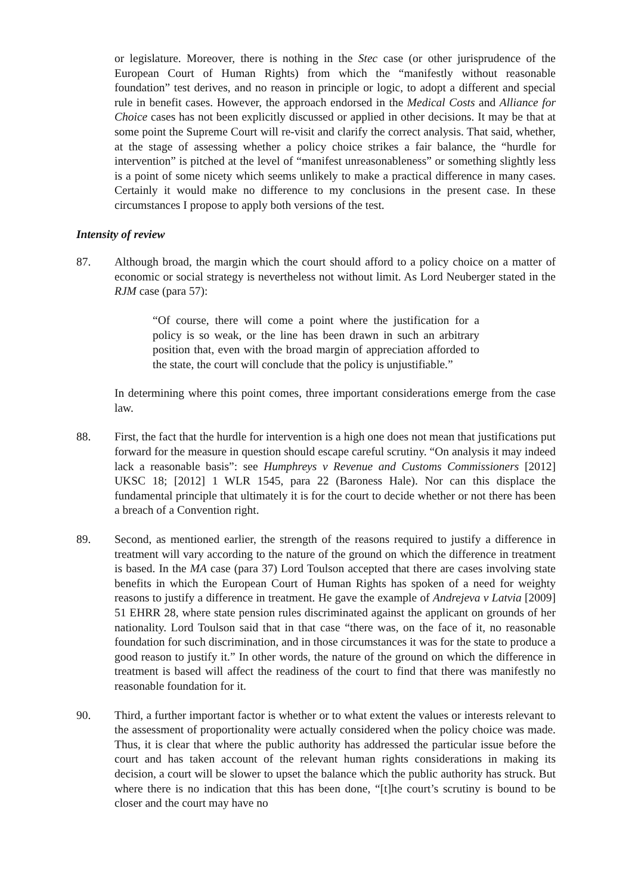or legislature. Moreover, there is nothing in the Stec case (or other jurisprudence of the European Court of Human Rights) from which the “manifestly without reasonable foundation” test derives, and no reason in principle or logic, to adopt a different and special rule in benefit cases. However, the approach endorsed in the Medical Costs and Alliance for Choice cases has not been explicitly discussed or applied in other decisions. It may be that at some point the Supreme Court will re-visit and clarify the correct analysis. That said, whether, at the stage of assessing whether a policy choice strikes a fair balance, the “hurdle for intervention” is pitched at the level of “manifest unreasonableness” or something slightly less is a point of some nicety which seems unlikely to make a practical difference in many cases. Certainly it would make no difference to my conclusions in the present case. In these circumstances I propose to apply both versions of the test.
Intensity of review
87. Although broad, the margin which the court should afford to a policy choice on a matter of economic or social strategy is nevertheless not without limit. As Lord Neuberger stated in the RJM case (para 57):
“Of course, there will come a point where the justification for a policy is so weak, or the line has been drawn in such an arbitrary position that, even with the broad margin of appreciation afforded to the state, the court will conclude that the policy is unjustifiable.”
In determining where this point comes, three important considerations emerge from the case law.
88. First, the fact that the hurdle for intervention is a high one does not mean that justifications put forward for the measure in question should escape careful scrutiny. “On analysis it may indeed lack a reasonable basis”: see Humphreys v Revenue and Customs Commissioners [2012] UKSC 18; [2012] 1 WLR 1545, para 22 (Baroness Hale). Nor can this displace the fundamental principle that ultimately it is for the court to decide whether or not there has been a breach of a Convention right.
89. Second, as mentioned earlier, the strength of the reasons required to justify a difference in treatment will vary according to the nature of the ground on which the difference in treatment is based. In the MA case (para 37) Lord Toulson accepted that there are cases involving state benefits in which the European Court of Human Rights has spoken of a need for weighty reasons to justify a difference in treatment. He gave the example of Andrejeva v Latvia [2009] 51 EHRR 28, where state pension rules discriminated against the applicant on grounds of her nationality. Lord Toulson said that in that case “there was, on the face of it, no reasonable foundation for such discrimination, and in those circumstances it was for the state to produce a good reason to justify it.” In other words, the nature of the ground on which the difference in treatment is based will affect the readiness of the court to find that there was manifestly no reasonable foundation for it.
90. Third, a further important factor is whether or to what extent the values or interests relevant to the assessment of proportionality were actually considered when the policy choice was made. Thus, it is clear that where the public authority has addressed the particular issue before the court and has taken account of the relevant human rights considerations in making its decision, a court will be slower to upset the balance which the public authority has struck. But where there is no indication that this has been done, “[t]he court’s scrutiny is bound to be closer and the court may have no